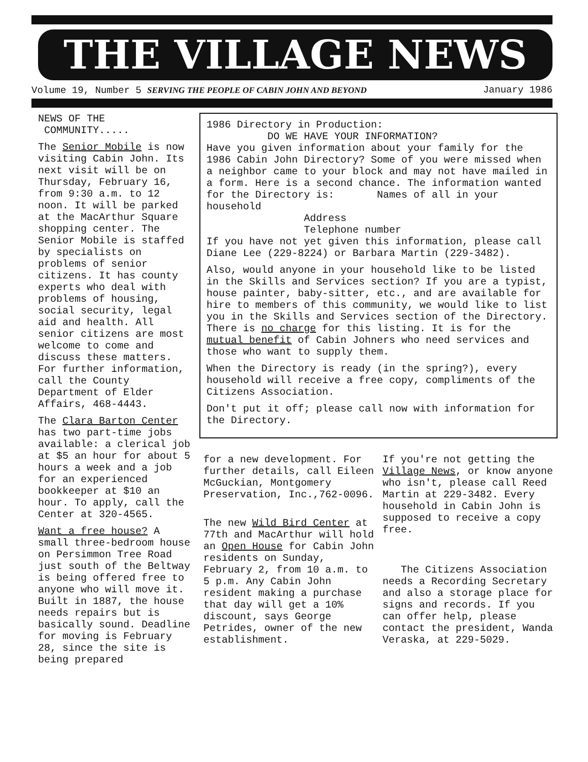THE VILLAGE NEWS
Volume 19, Number 5 SERVING THE PEOPLE OF CABIN JOHN AND BEYOND January 1986
NEWS OF THE
COMMUNITY.....
The Senior Mobile is now visiting Cabin John. Its next visit will be on Thursday, February 16, from 9:30 a.m. to 12 noon. It will be parked at the MacArthur Square shopping center. The Senior Mobile is staffed by specialists on problems of senior citizens. It has county experts who deal with problems of housing, social security, legal aid and health. All senior citizens are most welcome to come and discuss these matters. For further information, call the County Department of Elder Affairs, 468-4443.
The Clara Barton Center has two part-time jobs available: a clerical job at $5 an hour for about 5 hours a week and a job for an experienced bookkeeper at $10 an hour. To apply, call the Center at 320-4565.
Want a free house? A small three-bedroom house on Persimmon Tree Road just south of the Beltway is being offered free to anyone who will move it. Built in 1887, the house needs repairs but is basically sound. Deadline for moving is February 28, since the site is being prepared
1986 Directory in Production:
DO WE HAVE YOUR INFORMATION?
Have you given information about your family for the 1986 Cabin John Directory? Some of you were missed when a neighbor came to your block and may not have mailed in a form. Here is a second chance. The information wanted for the Directory is: Names of all in your household
Address
Telephone number
If you have not yet given this information, please call Diane Lee (229-8224) or Barbara Martin (229-3482).
Also, would anyone in your household like to be listed in the Skills and Services section? If you are a typist, house painter, baby-sitter, etc., and are available for hire to members of this community, we would like to list you in the Skills and Services section of the Directory. There is no charge for this listing. It is for the mutual benefit of Cabin Johners who need services and those who want to supply them.
When the Directory is ready (in the spring?), every household will receive a free copy, compliments of the Citizens Association.
Don't put it off; please call now with information for the Directory.
for a new development. For further details, call Eileen McGuckian, Montgomery Preservation, Inc.,762-0096.
The new Wild Bird Center at 77th and MacArthur will hold an Open House for Cabin John residents on Sunday, February 2, from 10 a.m. to 5 p.m. Any Cabin John resident making a purchase that day will get a 10% discount, says George Petrides, owner of the new establishment.
If you're not getting the Village News, or know anyone who isn't, please call Reed Martin at 229-3482. Every household in Cabin John is supposed to receive a copy free.
The Citizens Association needs a Recording Secretary and also a storage place for signs and records. If you can offer help, please contact the president, Wanda Veraska, at 229-5029.